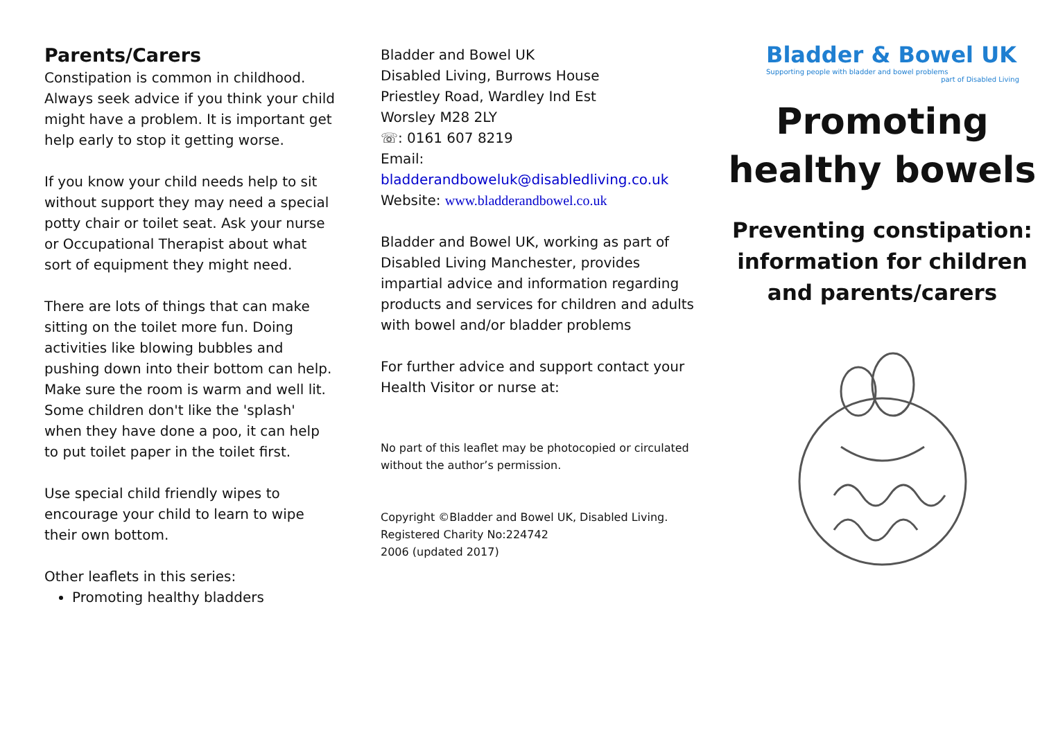Parents/Carers
Constipation is common in childhood. Always seek advice if you think your child might have a problem. It is important get help early to stop it getting worse.
If you know your child needs help to sit without support they may need a special potty chair or toilet seat. Ask your nurse or Occupational Therapist about what sort of equipment they might need.
There are lots of things that can make sitting on the toilet more fun. Doing activities like blowing bubbles and pushing down into their bottom can help. Make sure the room is warm and well lit. Some children don't like the 'splash' when they have done a poo, it can help to put toilet paper in the toilet first.
Use special child friendly wipes to encourage your child to learn to wipe their own bottom.
Other leaflets in this series:
Promoting healthy bladders
Bladder and Bowel UK
Disabled Living, Burrows House
Priestley Road, Wardley Ind Est
Worsley M28 2LY
☏: 0161 607 8219
Email:
bladderandboweluk@disabledliving.co.uk
Website: www.bladderandbowel.co.uk
Bladder and Bowel UK, working as part of Disabled Living Manchester, provides impartial advice and information regarding products and services for children and adults with bowel and/or bladder problems
For further advice and support contact your Health Visitor or nurse at:
No part of this leaflet may be photocopied or circulated without the author’s permission.
Copyright ©Bladder and Bowel UK, Disabled Living. Registered Charity No:224742
2006 (updated 2017)
Bladder & Bowel UK
Supporting people with bladder and bowel problems
part of Disabled Living
Promoting healthy bowels
Preventing constipation: information for children and parents/carers